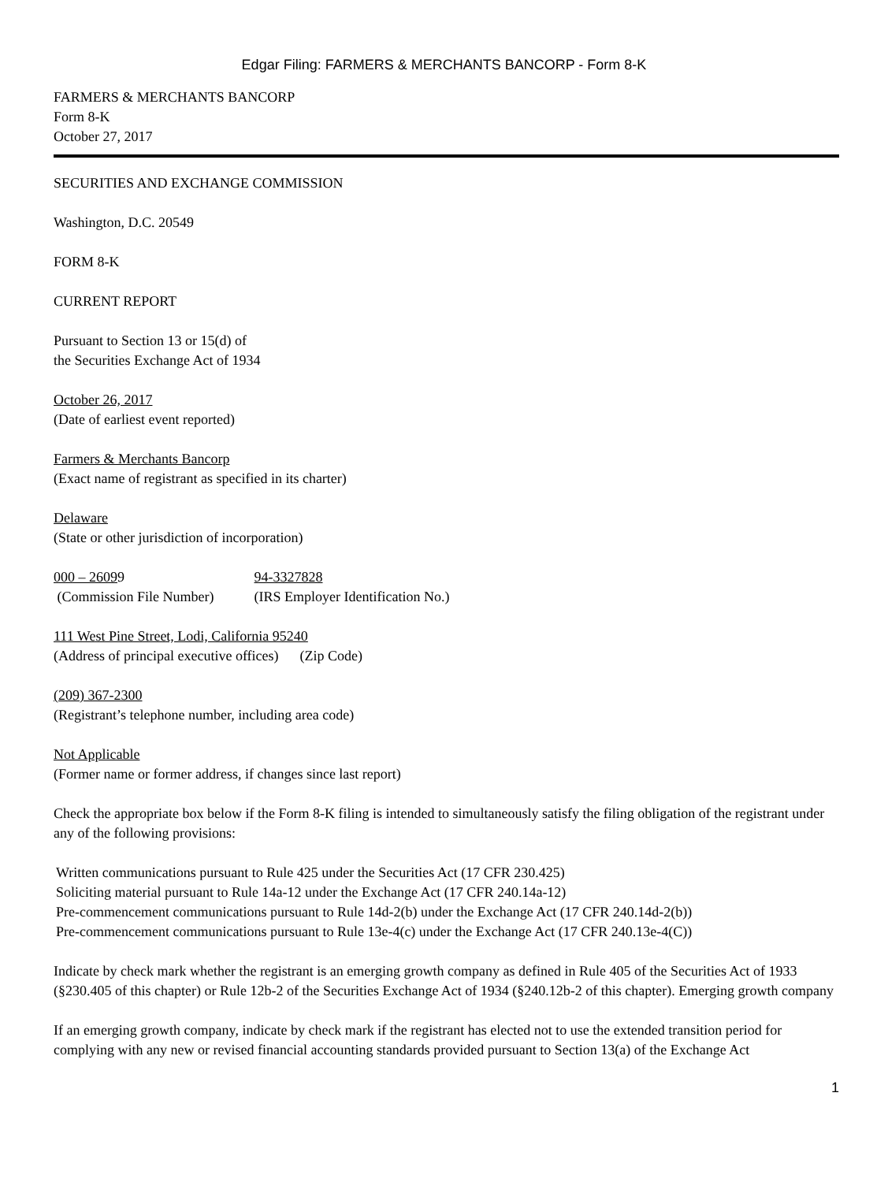Edgar Filing: FARMERS & MERCHANTS BANCORP - Form 8-K
FARMERS & MERCHANTS BANCORP
Form 8-K
October 27, 2017
SECURITIES AND EXCHANGE COMMISSION
Washington, D.C. 20549
FORM 8-K
CURRENT REPORT
Pursuant to Section 13 or 15(d) of
the Securities Exchange Act of 1934
October 26, 2017
(Date of earliest event reported)
Farmers & Merchants Bancorp
(Exact name of registrant as specified in its charter)
Delaware
(State or other jurisdiction of incorporation)
000 – 26099 94-3327828
(Commission File Number) (IRS Employer Identification No.)
111 West Pine Street, Lodi, California 95240
(Address of principal executive offices) (Zip Code)
(209) 367-2300
(Registrant’s telephone number, including area code)
Not Applicable
(Former name or former address, if changes since last report)
Check the appropriate box below if the Form 8-K filing is intended to simultaneously satisfy the filing obligation of the registrant under any of the following provisions:
Written communications pursuant to Rule 425 under the Securities Act (17 CFR 230.425)
Soliciting material pursuant to Rule 14a-12 under the Exchange Act (17 CFR 240.14a-12)
Pre-commencement communications pursuant to Rule 14d-2(b) under the Exchange Act (17 CFR 240.14d-2(b))
Pre-commencement communications pursuant to Rule 13e-4(c) under the Exchange Act (17 CFR 240.13e-4(C))
Indicate by check mark whether the registrant is an emerging growth company as defined in Rule 405 of the Securities Act of 1933 (§230.405 of this chapter) or Rule 12b-2 of the Securities Exchange Act of 1934 (§240.12b-2 of this chapter). Emerging growth company
If an emerging growth company, indicate by check mark if the registrant has elected not to use the extended transition period for complying with any new or revised financial accounting standards provided pursuant to Section 13(a) of the Exchange Act
1